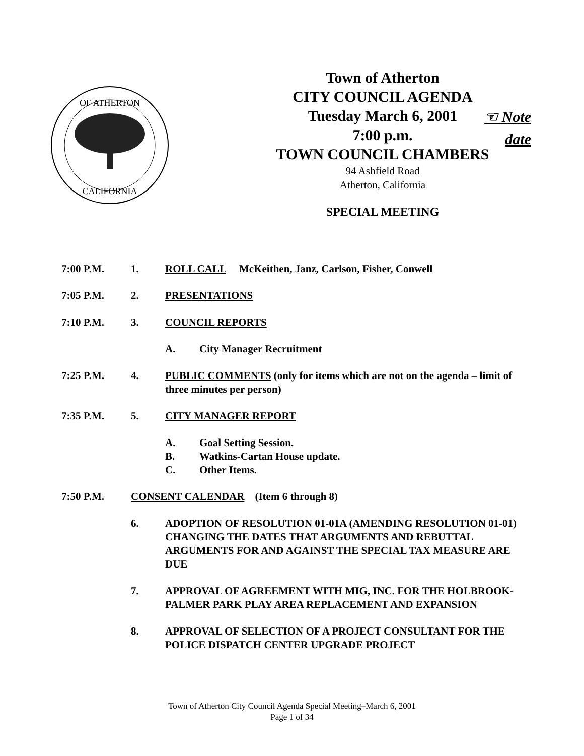OF ATHERTON
CALIFORNIA
Town of Atherton
CITY COUNCIL AGENDA
Tuesday March 6, 2001
7:00 p.m.
TOWN COUNCIL CHAMBERS
94 Ashfield Road
Atherton, California
SPECIAL MEETING
☜ Note
date
7:00 P.M. 1. ROLL CALL McKeithen, Janz, Carlson, Fisher, Conwell
7:05 P.M. 2. PRESENTATIONS
7:10 P.M. 3. COUNCIL REPORTS
A. City Manager Recruitment
7:25 P.M. 4. PUBLIC COMMENTS (only for items which are not on the agenda – limit of three minutes per person)
7:35 P.M. 5. CITY MANAGER REPORT
A. Goal Setting Session.
B. Watkins-Cartan House update.
C. Other Items.
7:50 P.M. CONSENT CALENDAR (Item 6 through 8)
6. ADOPTION OF RESOLUTION 01-01A (AMENDING RESOLUTION 01-01) CHANGING THE DATES THAT ARGUMENTS AND REBUTTAL ARGUMENTS FOR AND AGAINST THE SPECIAL TAX MEASURE ARE DUE
7. APPROVAL OF AGREEMENT WITH MIG, INC. FOR THE HOLBROOK-PALMER PARK PLAY AREA REPLACEMENT AND EXPANSION
8. APPROVAL OF SELECTION OF A PROJECT CONSULTANT FOR THE POLICE DISPATCH CENTER UPGRADE PROJECT
Town of Atherton City Council Agenda Special Meeting–March 6, 2001
Page 1 of 34